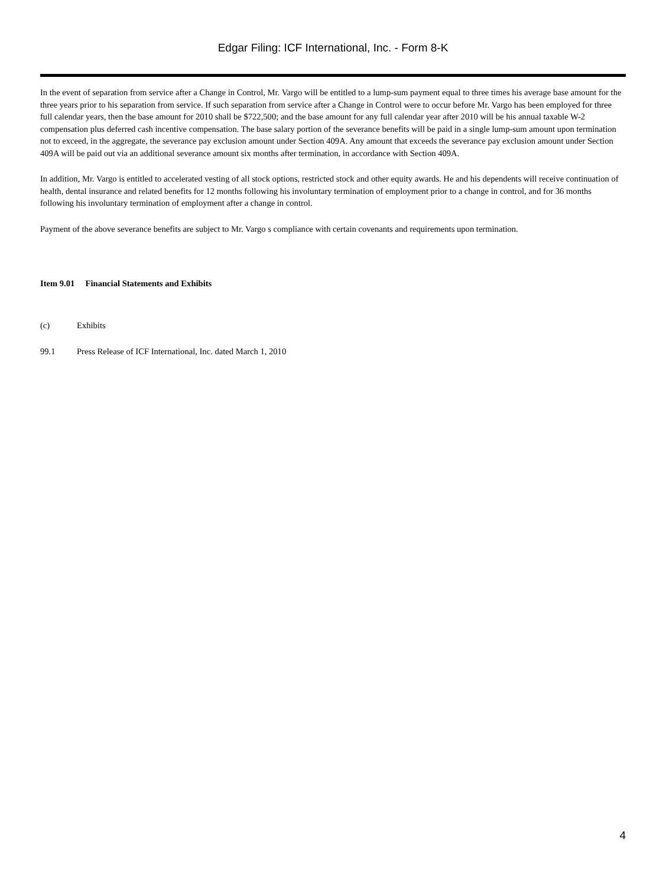Edgar Filing: ICF International, Inc. - Form 8-K
In the event of separation from service after a Change in Control, Mr. Vargo will be entitled to a lump-sum payment equal to three times his average base amount for the three years prior to his separation from service. If such separation from service after a Change in Control were to occur before Mr. Vargo has been employed for three full calendar years, then the base amount for 2010 shall be $722,500; and the base amount for any full calendar year after 2010 will be his annual taxable W-2 compensation plus deferred cash incentive compensation. The base salary portion of the severance benefits will be paid in a single lump-sum amount upon termination not to exceed, in the aggregate, the severance pay exclusion amount under Section 409A. Any amount that exceeds the severance pay exclusion amount under Section 409A will be paid out via an additional severance amount six months after termination, in accordance with Section 409A.
In addition, Mr. Vargo is entitled to accelerated vesting of all stock options, restricted stock and other equity awards. He and his dependents will receive continuation of health, dental insurance and related benefits for 12 months following his involuntary termination of employment prior to a change in control, and for 36 months following his involuntary termination of employment after a change in control.
Payment of the above severance benefits are subject to Mr. Vargo s compliance with certain covenants and requirements upon termination.
Item 9.01 Financial Statements and Exhibits
(c) Exhibits
99.1 Press Release of ICF International, Inc. dated March 1, 2010
4